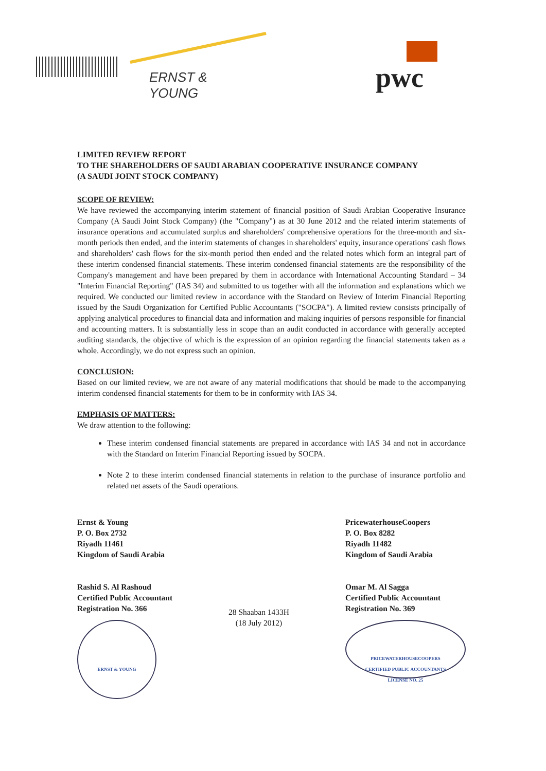ERNST & YOUNG pwc
LIMITED REVIEW REPORT
TO THE SHAREHOLDERS OF SAUDI ARABIAN COOPERATIVE INSURANCE COMPANY
(A SAUDI JOINT STOCK COMPANY)
SCOPE OF REVIEW:
We have reviewed the accompanying interim statement of financial position of Saudi Arabian Cooperative Insurance Company (A Saudi Joint Stock Company) (the "Company") as at 30 June 2012 and the related interim statements of insurance operations and accumulated surplus and shareholders' comprehensive operations for the three-month and six-month periods then ended, and the interim statements of changes in shareholders' equity, insurance operations' cash flows and shareholders' cash flows for the six-month period then ended and the related notes which form an integral part of these interim condensed financial statements. These interim condensed financial statements are the responsibility of the Company's management and have been prepared by them in accordance with International Accounting Standard – 34 "Interim Financial Reporting" (IAS 34) and submitted to us together with all the information and explanations which we required. We conducted our limited review in accordance with the Standard on Review of Interim Financial Reporting issued by the Saudi Organization for Certified Public Accountants ("SOCPA"). A limited review consists principally of applying analytical procedures to financial data and information and making inquiries of persons responsible for financial and accounting matters. It is substantially less in scope than an audit conducted in accordance with generally accepted auditing standards, the objective of which is the expression of an opinion regarding the financial statements taken as a whole. Accordingly, we do not express such an opinion.
CONCLUSION:
Based on our limited review, we are not aware of any material modifications that should be made to the accompanying interim condensed financial statements for them to be in conformity with IAS 34.
EMPHASIS OF MATTERS:
We draw attention to the following:
These interim condensed financial statements are prepared in accordance with IAS 34 and not in accordance with the Standard on Interim Financial Reporting issued by SOCPA.
Note 2 to these interim condensed financial statements in relation to the purchase of insurance portfolio and related net assets of the Saudi operations.
Ernst & Young
P. O. Box 2732
Riyadh 11461
Kingdom of Saudi Arabia
Rashid S. Al Rashoud
Certified Public Accountant
Registration No. 366
ERNST & YOUNG
28 Shaaban 1433H
(18 July 2012)
PricewaterhouseCoopers
P. O. Box 8282
Riyadh 11482
Kingdom of Saudi Arabia
Omar M. Al Sagga
Certified Public Accountant
Registration No. 369
PRICEWATERHOUSECOOPERS
CERTIFIED PUBLIC ACCOUNTANTS
LICENSE NO. 25